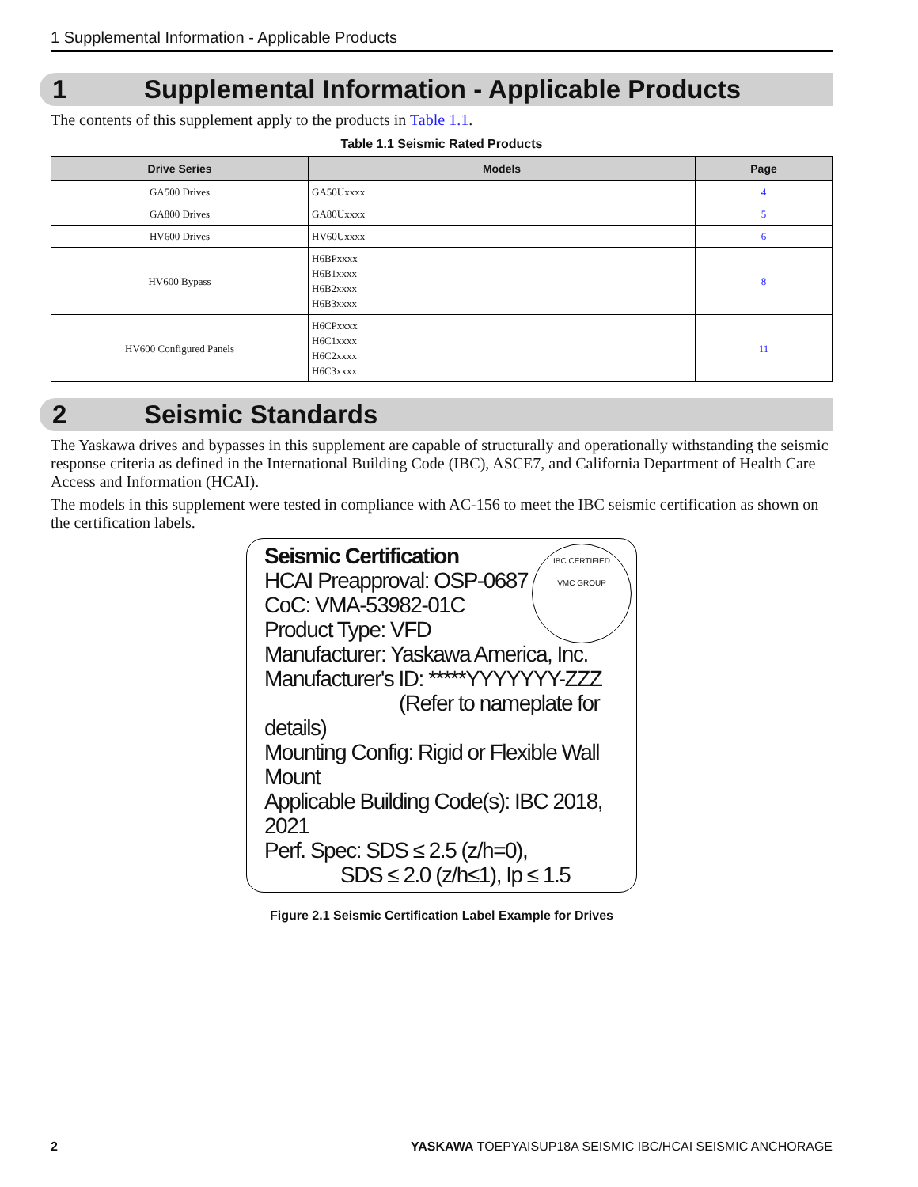1 Supplemental Information - Applicable Products
1 Supplemental Information - Applicable Products
The contents of this supplement apply to the products in Table 1.1.
Table 1.1 Seismic Rated Products
| Drive Series | Models | Page |
| --- | --- | --- |
| GA500 Drives | GA50Uxxxx | 4 |
| GA800 Drives | GA80Uxxxx | 5 |
| HV600 Drives | HV60Uxxxx | 6 |
| HV600 Bypass | H6BPxxxx H6B1xxxx H6B2xxxx H6B3xxxx | 8 |
| HV600 Configured Panels | H6CPxxxx H6C1xxxx H6C2xxxx H6C3xxxx | 11 |
2 Seismic Standards
The Yaskawa drives and bypasses in this supplement are capable of structurally and operationally withstanding the seismic response criteria as defined in the International Building Code (IBC), ASCE7, and California Department of Health Care Access and Information (HCAI).
The models in this supplement were tested in compliance with AC-156 to meet the IBC seismic certification as shown on the certification labels.
IBC CERTIFIED
VMC GROUP
Seismic Certification
HCAI Preapproval: OSP-0687
CoC: VMA-53982-01C
Product Type: VFD
Manufacturer: Yaskawa America, Inc.
Manufacturer's ID: *****YYYYYYY-ZZZ
(Refer to nameplate for details)
Mounting Config: Rigid or Flexible Wall Mount
Applicable Building Code(s): IBC 2018, 2021
Perf. Spec: SDS ≤ 2.5 (z/h=0),
SDS ≤ 2.0 (z/h≤1), Ip ≤ 1.5
Figure 2.1 Seismic Certification Label Example for Drives
2 YASKAWA TOEPYAISUP18A SEISMIC IBC/HCAI SEISMIC ANCHORAGE